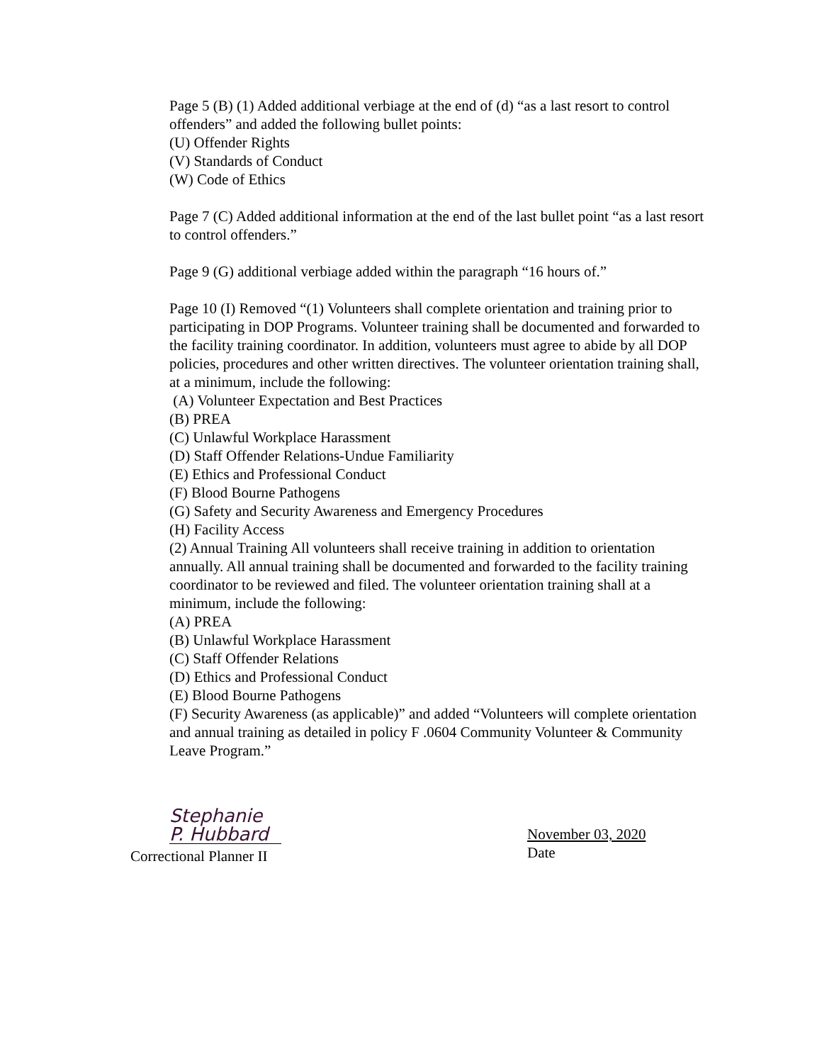Page 5 (B) (1) Added additional verbiage at the end of (d) “as a last resort to control offenders” and added the following bullet points:
(U) Offender Rights
(V) Standards of Conduct
(W) Code of Ethics
Page 7 (C) Added additional information at the end of the last bullet point “as a last resort to control offenders.”
Page 9 (G) additional verbiage added within the paragraph “16 hours of.”
Page 10 (I) Removed “(1) Volunteers shall complete orientation and training prior to participating in DOP Programs. Volunteer training shall be documented and forwarded to the facility training coordinator. In addition, volunteers must agree to abide by all DOP policies, procedures and other written directives. The volunteer orientation training shall, at a minimum, include the following:
(A) Volunteer Expectation and Best Practices
(B) PREA
(C) Unlawful Workplace Harassment
(D) Staff Offender Relations-Undue Familiarity
(E) Ethics and Professional Conduct
(F) Blood Bourne Pathogens
(G) Safety and Security Awareness and Emergency Procedures
(H) Facility Access
(2) Annual Training All volunteers shall receive training in addition to orientation annually. All annual training shall be documented and forwarded to the facility training coordinator to be reviewed and filed. The volunteer orientation training shall at a minimum, include the following:
(A) PREA
(B) Unlawful Workplace Harassment
(C) Staff Offender Relations
(D) Ethics and Professional Conduct
(E) Blood Bourne Pathogens
(F) Security Awareness (as applicable)” and added “Volunteers will complete orientation and annual training as detailed in policy F .0604 Community Volunteer & Community Leave Program.”
Stephanie P. Hubbard
Correctional Planner II
November 03, 2020
Date